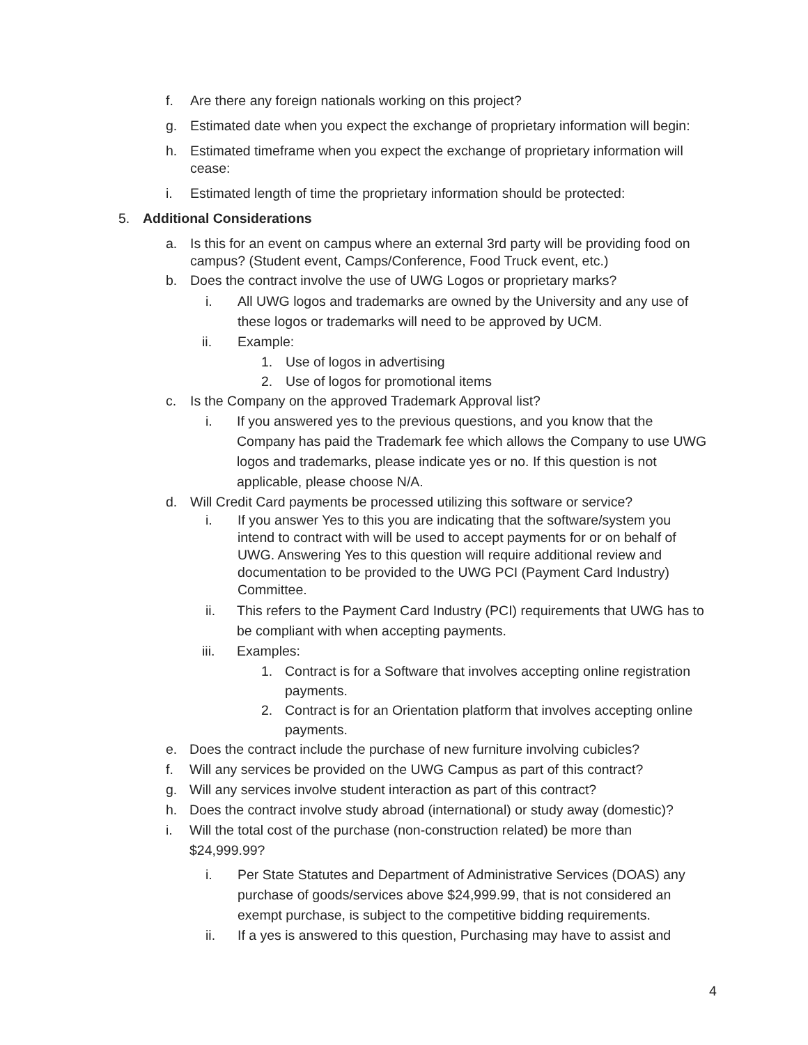f. Are there any foreign nationals working on this project?
g. Estimated date when you expect the exchange of proprietary information will begin:
h. Estimated timeframe when you expect the exchange of proprietary information will cease:
i. Estimated length of time the proprietary information should be protected:
5. Additional Considerations
a. Is this for an event on campus where an external 3rd party will be providing food on campus? (Student event, Camps/Conference, Food Truck event, etc.)
b. Does the contract involve the use of UWG Logos or proprietary marks?
i. All UWG logos and trademarks are owned by the University and any use of these logos or trademarks will need to be approved by UCM.
ii. Example:
1. Use of logos in advertising
2. Use of logos for promotional items
c. Is the Company on the approved Trademark Approval list?
i. If you answered yes to the previous questions, and you know that the Company has paid the Trademark fee which allows the Company to use UWG logos and trademarks, please indicate yes or no. If this question is not applicable, please choose N/A.
d. Will Credit Card payments be processed utilizing this software or service?
i. If you answer Yes to this you are indicating that the software/system you intend to contract with will be used to accept payments for or on behalf of UWG. Answering Yes to this question will require additional review and documentation to be provided to the UWG PCI (Payment Card Industry) Committee.
ii. This refers to the Payment Card Industry (PCI) requirements that UWG has to be compliant with when accepting payments.
iii. Examples:
1. Contract is for a Software that involves accepting online registration payments.
2. Contract is for an Orientation platform that involves accepting online payments.
e. Does the contract include the purchase of new furniture involving cubicles?
f. Will any services be provided on the UWG Campus as part of this contract?
g. Will any services involve student interaction as part of this contract?
h. Does the contract involve study abroad (international) or study away (domestic)?
i. Will the total cost of the purchase (non-construction related) be more than $24,999.99?
i. Per State Statutes and Department of Administrative Services (DOAS) any purchase of goods/services above $24,999.99, that is not considered an exempt purchase, is subject to the competitive bidding requirements.
ii. If a yes is answered to this question, Purchasing may have to assist and
4